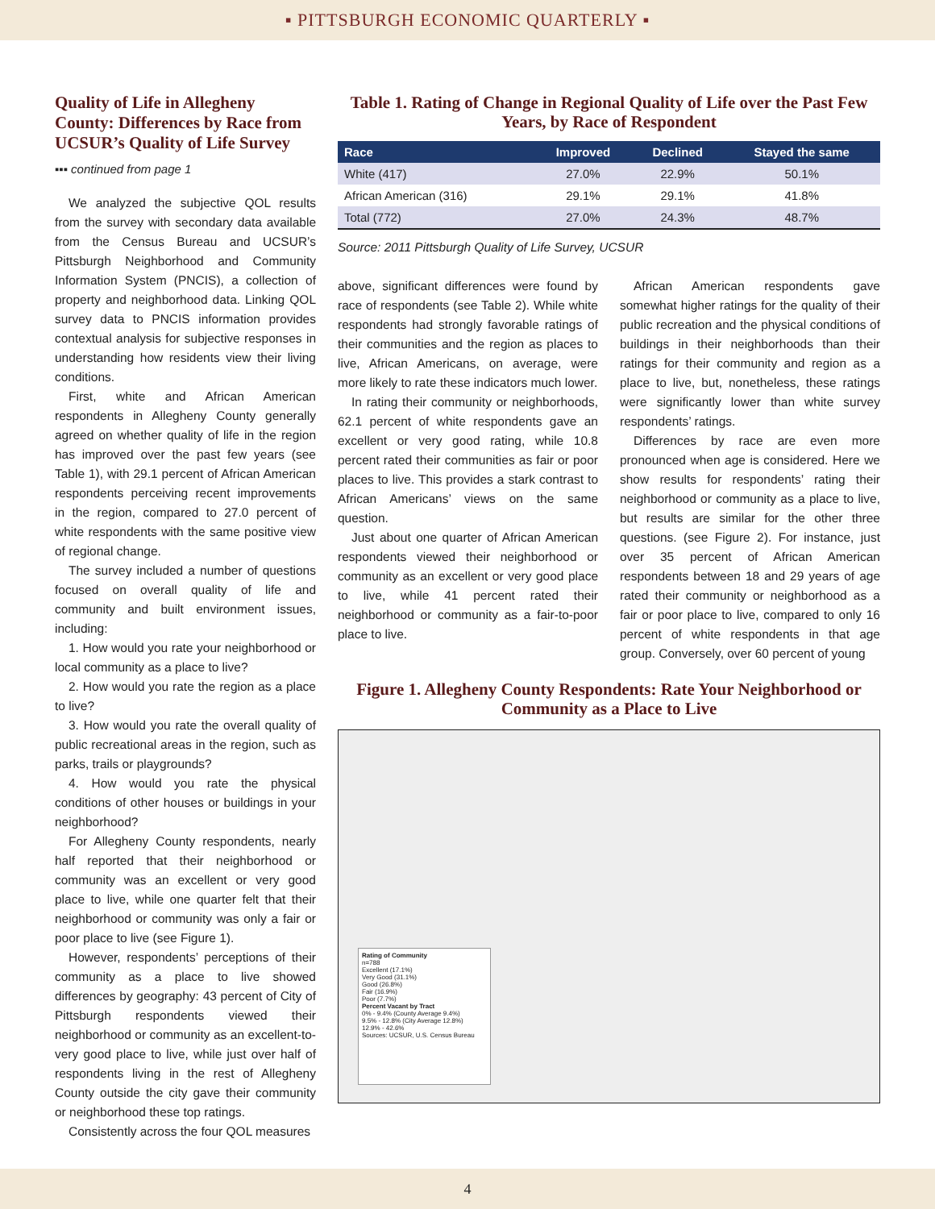▪ PITTSBURGH ECONOMIC QUARTERLY ▪
Quality of Life in Allegheny County: Differences by Race from UCSUR’s Quality of Life Survey
▪▪▪ continued from page 1
We analyzed the subjective QOL results from the survey with secondary data available from the Census Bureau and UCSUR’s Pittsburgh Neighborhood and Community Information System (PNCIS), a collection of property and neighborhood data. Linking QOL survey data to PNCIS information provides contextual analysis for subjective responses in understanding how residents view their living conditions.
First, white and African American respondents in Allegheny County generally agreed on whether quality of life in the region has improved over the past few years (see Table 1), with 29.1 percent of African American respondents perceiving recent improvements in the region, compared to 27.0 percent of white respondents with the same positive view of regional change.
The survey included a number of questions focused on overall quality of life and community and built environment issues, including:
1. How would you rate your neighborhood or local community as a place to live?
2. How would you rate the region as a place to live?
3. How would you rate the overall quality of public recreational areas in the region, such as parks, trails or playgrounds?
4. How would you rate the physical conditions of other houses or buildings in your neighborhood?
For Allegheny County respondents, nearly half reported that their neighborhood or community was an excellent or very good place to live, while one quarter felt that their neighborhood or community was only a fair or poor place to live (see Figure 1).
However, respondents’ perceptions of their community as a place to live showed differences by geography: 43 percent of City of Pittsburgh respondents viewed their neighborhood or community as an excellent-to-very good place to live, while just over half of respondents living in the rest of Allegheny County outside the city gave their community or neighborhood these top ratings.
Consistently across the four QOL measures
Table 1. Rating of Change in Regional Quality of Life over the Past Few Years, by Race of Respondent
| Race | Improved | Declined | Stayed the same |
| --- | --- | --- | --- |
| White (417) | 27.0% | 22.9% | 50.1% |
| African American (316) | 29.1% | 29.1% | 41.8% |
| Total (772) | 27.0% | 24.3% | 48.7% |
Source: 2011 Pittsburgh Quality of Life Survey, UCSUR
above, significant differences were found by race of respondents (see Table 2). While white respondents had strongly favorable ratings of their communities and the region as places to live, African Americans, on average, were more likely to rate these indicators much lower.
In rating their community or neighborhoods, 62.1 percent of white respondents gave an excellent or very good rating, while 10.8 percent rated their communities as fair or poor places to live. This provides a stark contrast to African Americans’ views on the same question.
Just about one quarter of African American respondents viewed their neighborhood or community as an excellent or very good place to live, while 41 percent rated their neighborhood or community as a fair-to-poor place to live.
African American respondents gave somewhat higher ratings for the quality of their public recreation and the physical conditions of buildings in their neighborhoods than their ratings for their community and region as a place to live, but, nonetheless, these ratings were significantly lower than white survey respondents’ ratings.
Differences by race are even more pronounced when age is considered. Here we show results for respondents’ rating their neighborhood or community as a place to live, but results are similar for the other three questions. (see Figure 2). For instance, just over 35 percent of African American respondents between 18 and 29 years of age rated their community or neighborhood as a fair or poor place to live, compared to only 16 percent of white respondents in that age group. Conversely, over 60 percent of young
Figure 1. Allegheny County Respondents: Rate Your Neighborhood or Community as a Place to Live
Rating of Community
n=788
Excellent (17.1%)
Very Good (31.1%)
Good (26.8%)
Fair (16.9%)
Poor (7.7%)
Percent Vacant by Tract
0% - 9.4% (County Average 9.4%)
9.5% - 12.8% (City Average 12.8%)
12.9% - 42.6%
Sources: UCSUR, U.S. Census Bureau
4